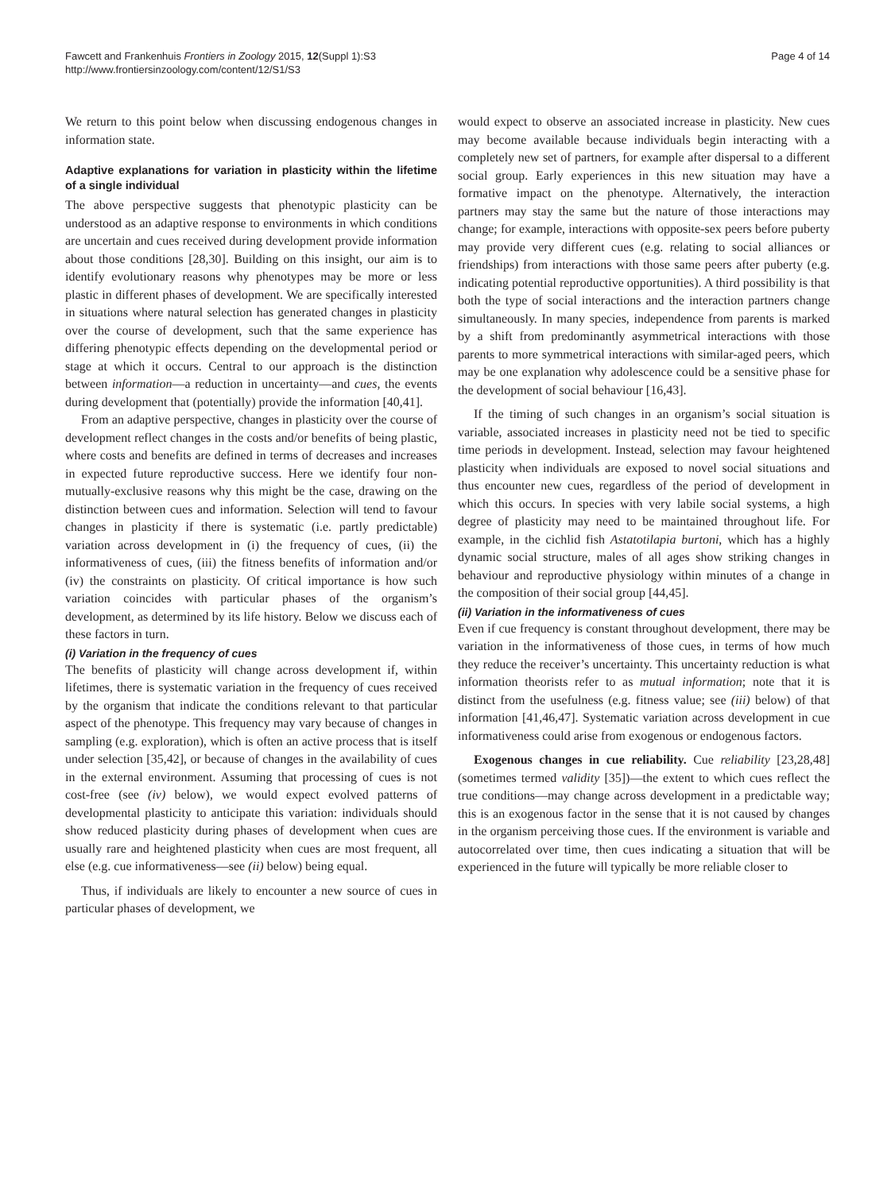Fawcett and Frankenhuis Frontiers in Zoology 2015, 12(Suppl 1):S3
http://www.frontiersinzoology.com/content/12/S1/S3
Page 4 of 14
We return to this point below when discussing endogenous changes in information state.
Adaptive explanations for variation in plasticity within the lifetime of a single individual
The above perspective suggests that phenotypic plasticity can be understood as an adaptive response to environments in which conditions are uncertain and cues received during development provide information about those conditions [28,30]. Building on this insight, our aim is to identify evolutionary reasons why phenotypes may be more or less plastic in different phases of development. We are specifically interested in situations where natural selection has generated changes in plasticity over the course of development, such that the same experience has differing phenotypic effects depending on the developmental period or stage at which it occurs. Central to our approach is the distinction between information—a reduction in uncertainty—and cues, the events during development that (potentially) provide the information [40,41].
From an adaptive perspective, changes in plasticity over the course of development reflect changes in the costs and/or benefits of being plastic, where costs and benefits are defined in terms of decreases and increases in expected future reproductive success. Here we identify four non-mutually-exclusive reasons why this might be the case, drawing on the distinction between cues and information. Selection will tend to favour changes in plasticity if there is systematic (i.e. partly predictable) variation across development in (i) the frequency of cues, (ii) the informativeness of cues, (iii) the fitness benefits of information and/or (iv) the constraints on plasticity. Of critical importance is how such variation coincides with particular phases of the organism’s development, as determined by its life history. Below we discuss each of these factors in turn.
(i) Variation in the frequency of cues
The benefits of plasticity will change across development if, within lifetimes, there is systematic variation in the frequency of cues received by the organism that indicate the conditions relevant to that particular aspect of the phenotype. This frequency may vary because of changes in sampling (e.g. exploration), which is often an active process that is itself under selection [35,42], or because of changes in the availability of cues in the external environment. Assuming that processing of cues is not cost-free (see (iv) below), we would expect evolved patterns of developmental plasticity to anticipate this variation: individuals should show reduced plasticity during phases of development when cues are usually rare and heightened plasticity when cues are most frequent, all else (e.g. cue informativeness—see (ii) below) being equal.
Thus, if individuals are likely to encounter a new source of cues in particular phases of development, we
would expect to observe an associated increase in plasticity. New cues may become available because individuals begin interacting with a completely new set of partners, for example after dispersal to a different social group. Early experiences in this new situation may have a formative impact on the phenotype. Alternatively, the interaction partners may stay the same but the nature of those interactions may change; for example, interactions with opposite-sex peers before puberty may provide very different cues (e.g. relating to social alliances or friendships) from interactions with those same peers after puberty (e.g. indicating potential reproductive opportunities). A third possibility is that both the type of social interactions and the interaction partners change simultaneously. In many species, independence from parents is marked by a shift from predominantly asymmetrical interactions with those parents to more symmetrical interactions with similar-aged peers, which may be one explanation why adolescence could be a sensitive phase for the development of social behaviour [16,43].
If the timing of such changes in an organism’s social situation is variable, associated increases in plasticity need not be tied to specific time periods in development. Instead, selection may favour heightened plasticity when individuals are exposed to novel social situations and thus encounter new cues, regardless of the period of development in which this occurs. In species with very labile social systems, a high degree of plasticity may need to be maintained throughout life. For example, in the cichlid fish Astatotilapia burtoni, which has a highly dynamic social structure, males of all ages show striking changes in behaviour and reproductive physiology within minutes of a change in the composition of their social group [44,45].
(ii) Variation in the informativeness of cues
Even if cue frequency is constant throughout development, there may be variation in the informativeness of those cues, in terms of how much they reduce the receiver’s uncertainty. This uncertainty reduction is what information theorists refer to as mutual information; note that it is distinct from the usefulness (e.g. fitness value; see (iii) below) of that information [41,46,47]. Systematic variation across development in cue informativeness could arise from exogenous or endogenous factors.
Exogenous changes in cue reliability. Cue reliability [23,28,48] (sometimes termed validity [35])—the extent to which cues reflect the true conditions—may change across development in a predictable way; this is an exogenous factor in the sense that it is not caused by changes in the organism perceiving those cues. If the environment is variable and autocorrelated over time, then cues indicating a situation that will be experienced in the future will typically be more reliable closer to